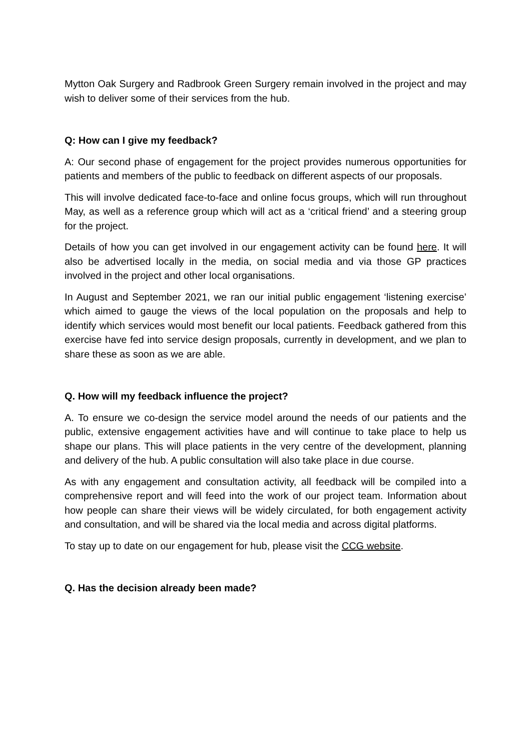Mytton Oak Surgery and Radbrook Green Surgery remain involved in the project and may wish to deliver some of their services from the hub.
Q: How can I give my feedback?
A: Our second phase of engagement for the project provides numerous opportunities for patients and members of the public to feedback on different aspects of our proposals.
This will involve dedicated face-to-face and online focus groups, which will run throughout May, as well as a reference group which will act as a ‘critical friend’ and a steering group for the project.
Details of how you can get involved in our engagement activity can be found here. It will also be advertised locally in the media, on social media and via those GP practices involved in the project and other local organisations.
In August and September 2021, we ran our initial public engagement ‘listening exercise’ which aimed to gauge the views of the local population on the proposals and help to identify which services would most benefit our local patients. Feedback gathered from this exercise have fed into service design proposals, currently in development, and we plan to share these as soon as we are able.
Q. How will my feedback influence the project?
A. To ensure we co-design the service model around the needs of our patients and the public, extensive engagement activities have and will continue to take place to help us shape our plans. This will place patients in the very centre of the development, planning and delivery of the hub. A public consultation will also take place in due course.
As with any engagement and consultation activity, all feedback will be compiled into a comprehensive report and will feed into the work of our project team. Information about how people can share their views will be widely circulated, for both engagement activity and consultation, and will be shared via the local media and across digital platforms.
To stay up to date on our engagement for hub, please visit the CCG website.
Q. Has the decision already been made?